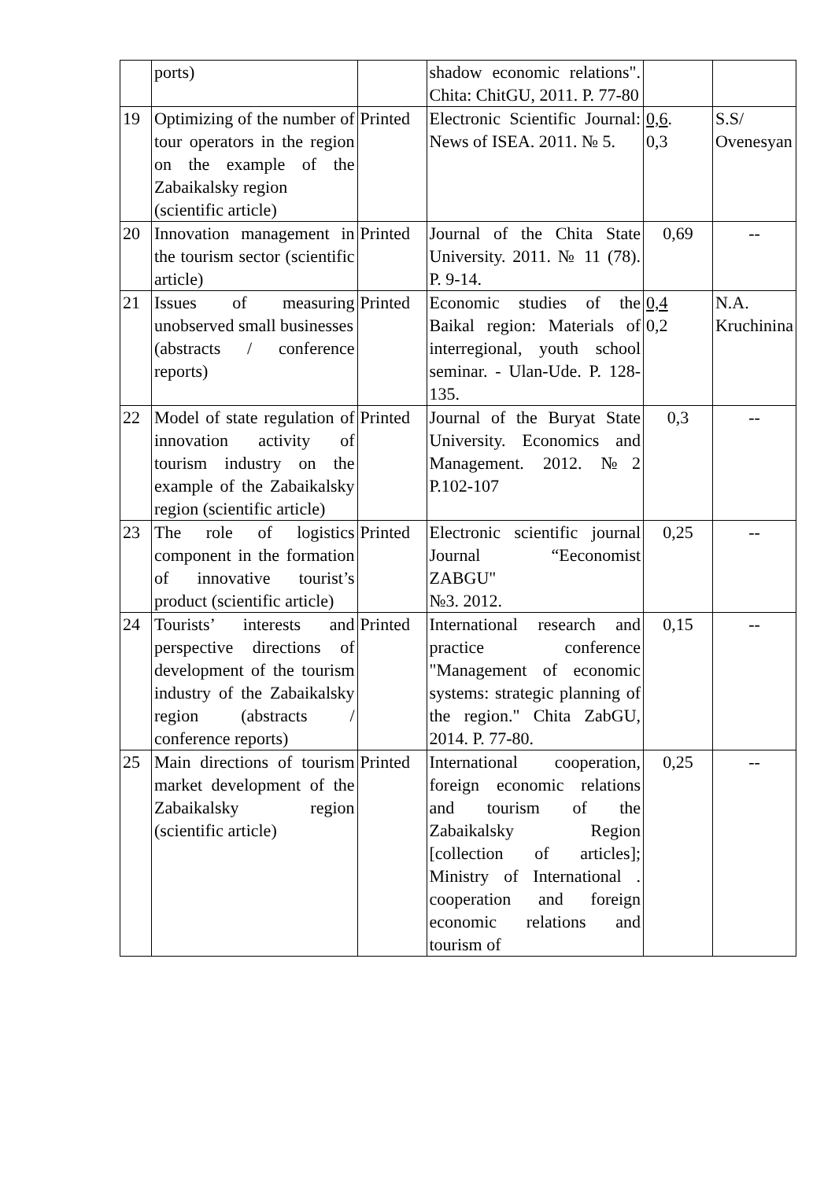| | ports) | | shadow economic relations". Chita: ChitGU, 2011. P. 77-80 | | |
| 19 | Optimizing of the number of tour operators in the region on the example of the Zabaikalsky region (scientific article) | Printed | Electronic Scientific Journal: News of ISEA. 2011. № 5. | 0,6 . 0,3 | S.S/ Ovenesyan |
| 20 | Innovation management in the tourism sector (scientific article) | Printed | Journal of the Chita State University. 2011. № 11 (78). P. 9-14. | 0,69 | -- |
| 21 | Issues of measuring unobserved small businesses (abstracts / conference reports) | Printed | Economic studies of the Baikal region: Materials of interregional, youth school seminar. - Ulan-Ude. P. 128-135. | 0,4 0,2 | N.A. Kruchinina |
| 22 | Model of state regulation of innovation activity of tourism industry on the example of the Zabaikalsky region (scientific article) | Printed | Journal of the Buryat State University. Economics and Management. 2012. №2 P.102-107 | 0,3 | -- |
| 23 | The role of logistics component in the formation of innovative tourist’s product (scientific article) | Printed | Electronic scientific journal Journal “Eeconomist ZABGU" №3. 2012. | 0,25 | -- |
| 24 | Tourists’ interests and perspective directions of development of the tourism industry of the Zabaikalsky region (abstracts / conference reports) | Printed | International research and practice conference "Management of economic systems: strategic planning of the region." Chita ZabGU, 2014. P. 77-80. | 0,15 | -- |
| 25 | Main directions of tourism market development of the Zabaikalsky region (scientific article) | Printed | International cooperation, foreign economic relations and tourism of the Zabaikalsky Region [collection of articles]; Ministry of International . cooperation and foreign economic relations and tourism of | 0,25 | -- |